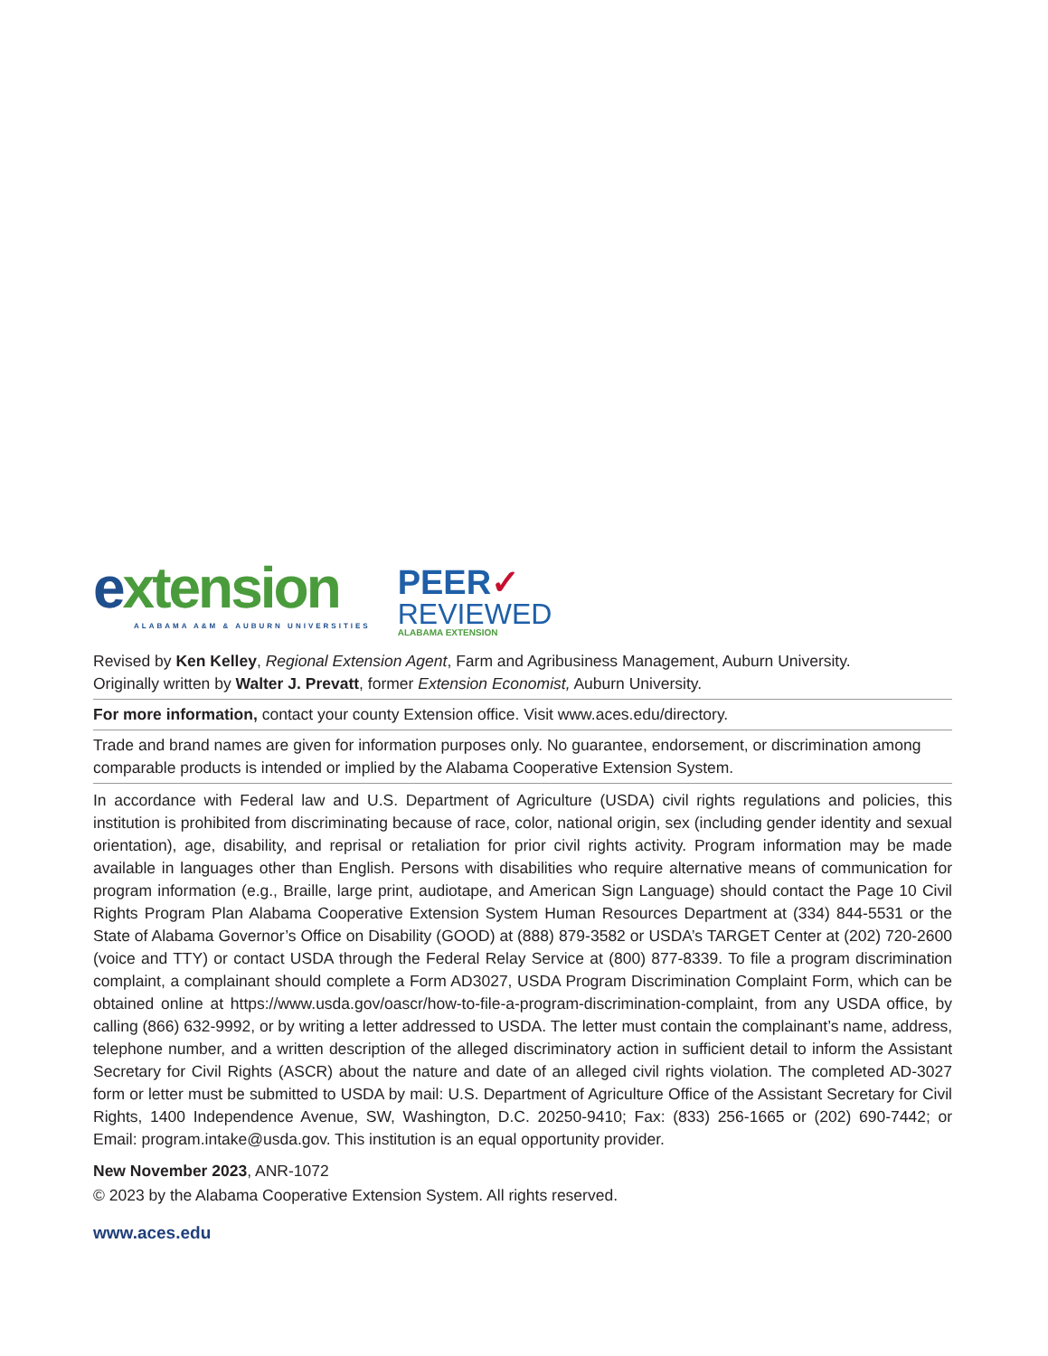extension
ALABAMA A&M & AUBURN UNIVERSITIES
PEER✓
REVIEWED
ALABAMA EXTENSION
Revised by Ken Kelley, Regional Extension Agent, Farm and Agribusiness Management, Auburn University.
Originally written by Walter J. Prevatt, former Extension Economist, Auburn University.
For more information, contact your county Extension office. Visit www.aces.edu/directory.
Trade and brand names are given for information purposes only. No guarantee, endorsement, or discrimination among comparable products is intended or implied by the Alabama Cooperative Extension System.
In accordance with Federal law and U.S. Department of Agriculture (USDA) civil rights regulations and policies, this institution is prohibited from discriminating because of race, color, national origin, sex (including gender identity and sexual orientation), age, disability, and reprisal or retaliation for prior civil rights activity. Program information may be made available in languages other than English. Persons with disabilities who require alternative means of communication for program information (e.g., Braille, large print, audiotape, and American Sign Language) should contact the Page 10 Civil Rights Program Plan Alabama Cooperative Extension System Human Resources Department at (334) 844-5531 or the State of Alabama Governor’s Office on Disability (GOOD) at (888) 879-3582 or USDA’s TARGET Center at (202) 720-2600 (voice and TTY) or contact USDA through the Federal Relay Service at (800) 877-8339. To file a program discrimination complaint, a complainant should complete a Form AD3027, USDA Program Discrimination Complaint Form, which can be obtained online at https://www.usda.gov/oascr/how-to-file-a-program-discrimination-complaint, from any USDA office, by calling (866) 632-9992, or by writing a letter addressed to USDA. The letter must contain the complainant’s name, address, telephone number, and a written description of the alleged discriminatory action in sufficient detail to inform the Assistant Secretary for Civil Rights (ASCR) about the nature and date of an alleged civil rights violation. The completed AD-3027 form or letter must be submitted to USDA by mail: U.S. Department of Agriculture Office of the Assistant Secretary for Civil Rights, 1400 Independence Avenue, SW, Washington, D.C. 20250-9410; Fax: (833) 256-1665 or (202) 690-7442; or Email: program.intake@usda.gov. This institution is an equal opportunity provider.
New November 2023, ANR-1072
© 2023 by the Alabama Cooperative Extension System. All rights reserved.
www.aces.edu